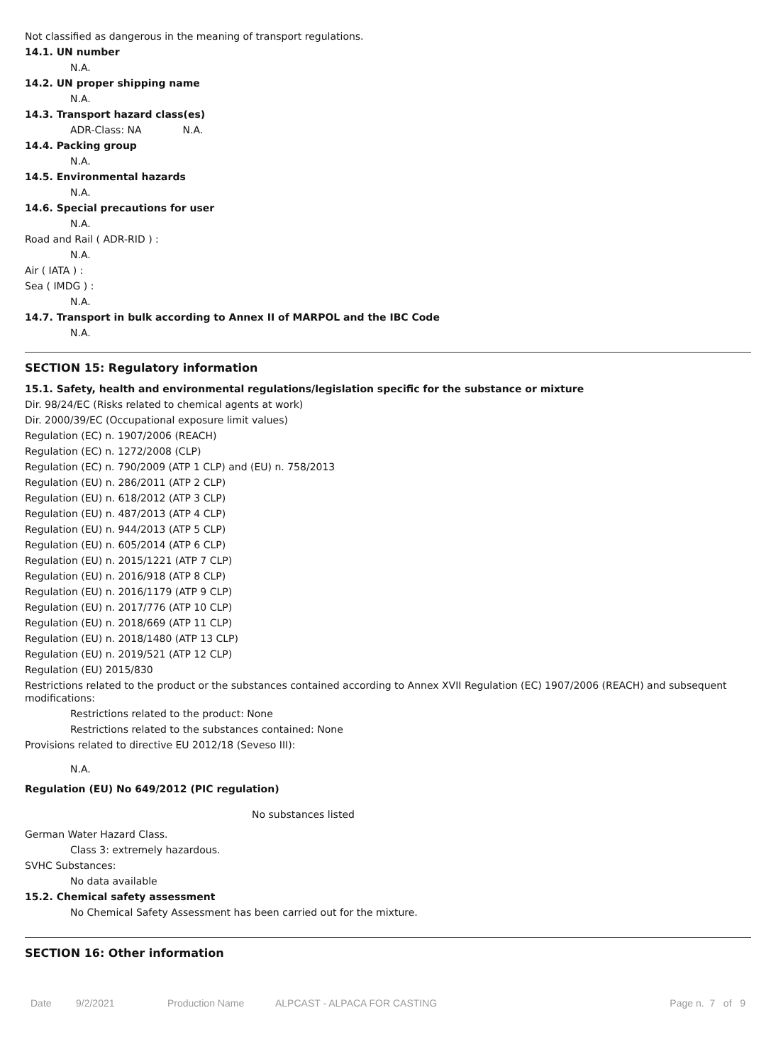Not classified as dangerous in the meaning of transport regulations.
14.1. UN number
N.A.
14.2. UN proper shipping name
N.A.
14.3. Transport hazard class(es)
ADR-Class: NA N.A.
14.4. Packing group
N.A.
14.5. Environmental hazards
N.A.
14.6. Special precautions for user
N.A.
Road and Rail ( ADR-RID ) :
N.A.
Air ( IATA ) :
Sea ( IMDG ) :
N.A.
14.7. Transport in bulk according to Annex II of MARPOL and the IBC Code
N.A.
SECTION 15: Regulatory information
15.1. Safety, health and environmental regulations/legislation specific for the substance or mixture
Dir. 98/24/EC (Risks related to chemical agents at work)
Dir. 2000/39/EC (Occupational exposure limit values)
Regulation (EC) n. 1907/2006 (REACH)
Regulation (EC) n. 1272/2008 (CLP)
Regulation (EC) n. 790/2009 (ATP 1 CLP) and (EU) n. 758/2013
Regulation (EU) n. 286/2011 (ATP 2 CLP)
Regulation (EU) n. 618/2012 (ATP 3 CLP)
Regulation (EU) n. 487/2013 (ATP 4 CLP)
Regulation (EU) n. 944/2013 (ATP 5 CLP)
Regulation (EU) n. 605/2014 (ATP 6 CLP)
Regulation (EU) n. 2015/1221 (ATP 7 CLP)
Regulation (EU) n. 2016/918 (ATP 8 CLP)
Regulation (EU) n. 2016/1179 (ATP 9 CLP)
Regulation (EU) n. 2017/776 (ATP 10 CLP)
Regulation (EU) n. 2018/669 (ATP 11 CLP)
Regulation (EU) n. 2018/1480 (ATP 13 CLP)
Regulation (EU) n. 2019/521 (ATP 12 CLP)
Regulation (EU) 2015/830
Restrictions related to the product or the substances contained according to Annex XVII Regulation (EC) 1907/2006 (REACH) and subsequent modifications:
Restrictions related to the product: None
Restrictions related to the substances contained: None
Provisions related to directive EU 2012/18 (Seveso III):
N.A.
Regulation (EU) No 649/2012 (PIC regulation)
No substances listed
German Water Hazard Class.
Class 3: extremely hazardous.
SVHC Substances:
No data available
15.2. Chemical safety assessment
No Chemical Safety Assessment has been carried out for the mixture.
SECTION 16: Other information
Date 9/2/2021 Production Name ALPCAST - ALPACA FOR CASTING Page n. 7 of 9